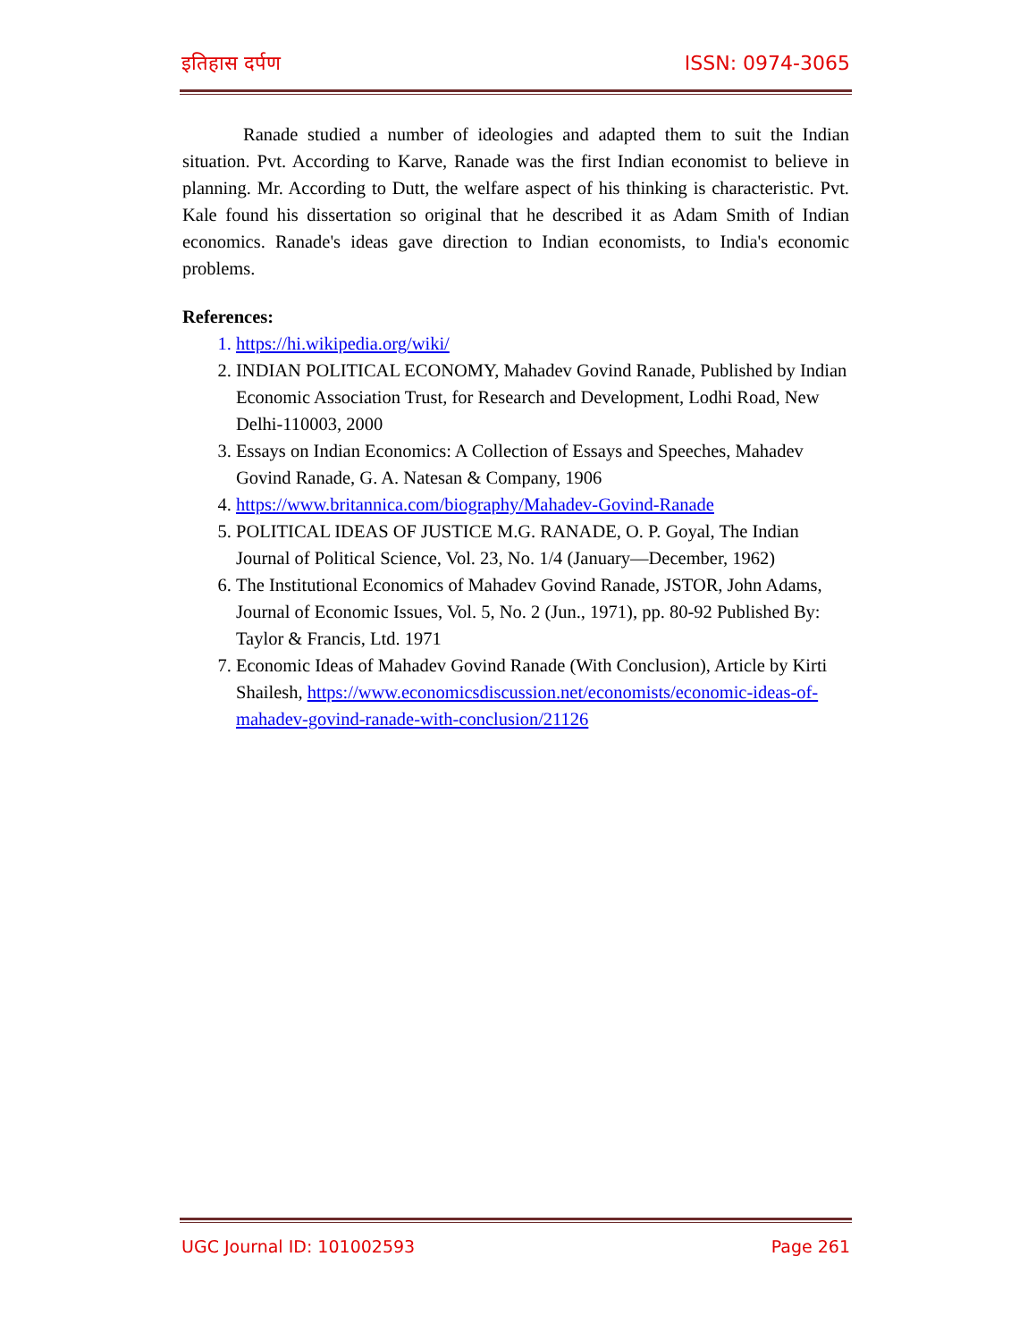इतिहास दर्पण ISSN: 0974-3065
Ranade studied a number of ideologies and adapted them to suit the Indian situation. Pvt. According to Karve, Ranade was the first Indian economist to believe in planning. Mr. According to Dutt, the welfare aspect of his thinking is characteristic. Pvt. Kale found his dissertation so original that he described it as Adam Smith of Indian economics. Ranade's ideas gave direction to Indian economists, to India's economic problems.
References:
1. https://hi.wikipedia.org/wiki/
2. INDIAN POLITICAL ECONOMY, Mahadev Govind Ranade, Published by Indian Economic Association Trust, for Research and Development, Lodhi Road, New Delhi-110003, 2000
3. Essays on Indian Economics: A Collection of Essays and Speeches, Mahadev Govind Ranade, G. A. Natesan & Company, 1906
4. https://www.britannica.com/biography/Mahadev-Govind-Ranade
5. POLITICAL IDEAS OF JUSTICE M.G. RANADE, O. P. Goyal, The Indian Journal of Political Science, Vol. 23, No. 1/4 (January—December, 1962)
6. The Institutional Economics of Mahadev Govind Ranade, JSTOR, John Adams, Journal of Economic Issues, Vol. 5, No. 2 (Jun., 1971), pp. 80-92 Published By: Taylor & Francis, Ltd. 1971
7. Economic Ideas of Mahadev Govind Ranade (With Conclusion), Article by Kirti Shailesh, https://www.economicsdiscussion.net/economists/economic-ideas-of-mahadev-govind-ranade-with-conclusion/21126
UGC Journal ID: 101002593 Page 261